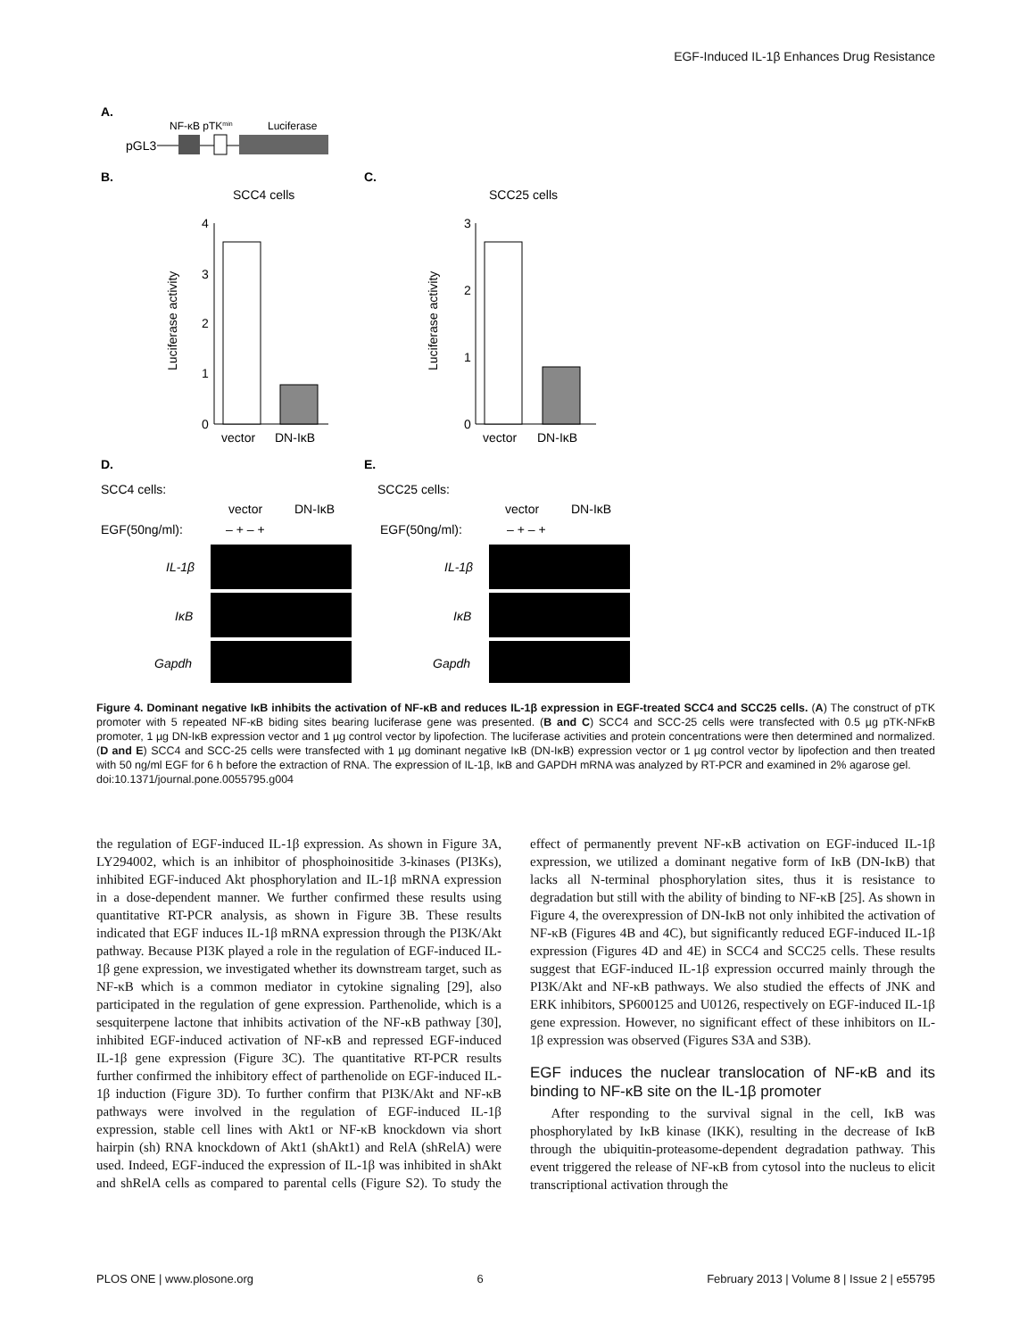EGF-Induced IL-1β Enhances Drug Resistance
A.
NF-κB pTKmin
Luciferase
pGL3
B.
C.
SCC4 cells
SCC25 cells
0
1
2
3
4
Luciferase activity
vector
DN-IκB
0
1
2
3
Luciferase activity
vector
DN-IκB
D.
E.
SCC4 cells:
SCC25 cells:
vector
DN-IκB
vector
DN-IκB
EGF(50ng/ml):
– + – +
EGF(50ng/ml):
– + – +
IL-1β
IκB
Gapdh
IL-1β
IκB
Gapdh
Figure 4. Dominant negative IκB inhibits the activation of NF-κB and reduces IL-1β expression in EGF-treated SCC4 and SCC25 cells. (A) The construct of pTK promoter with 5 repeated NF-κB biding sites bearing luciferase gene was presented. (B and C) SCC4 and SCC-25 cells were transfected with 0.5 µg pTK-NFκB promoter, 1 µg DN-IκB expression vector and 1 µg control vector by lipofection. The luciferase activities and protein concentrations were then determined and normalized. (D and E) SCC4 and SCC-25 cells were transfected with 1 µg dominant negative IκB (DN-IκB) expression vector or 1 µg control vector by lipofection and then treated with 50 ng/ml EGF for 6 h before the extraction of RNA. The expression of IL-1β, IκB and GAPDH mRNA was analyzed by RT-PCR and examined in 2% agarose gel.
doi:10.1371/journal.pone.0055795.g004
the regulation of EGF-induced IL-1β expression. As shown in Figure 3A, LY294002, which is an inhibitor of phosphoinositide 3-kinases (PI3Ks), inhibited EGF-induced Akt phosphorylation and IL-1β mRNA expression in a dose-dependent manner. We further confirmed these results using quantitative RT-PCR analysis, as shown in Figure 3B. These results indicated that EGF induces IL-1β mRNA expression through the PI3K/Akt pathway. Because PI3K played a role in the regulation of EGF-induced IL-1β gene expression, we investigated whether its downstream target, such as NF-κB which is a common mediator in cytokine signaling [29], also participated in the regulation of gene expression. Parthenolide, which is a sesquiterpene lactone that inhibits activation of the NF-κB pathway [30], inhibited EGF-induced activation of NF-κB and repressed EGF-induced IL-1β gene expression (Figure 3C). The quantitative RT-PCR results further confirmed the inhibitory effect of parthenolide on EGF-induced IL-1β induction (Figure 3D). To further confirm that PI3K/Akt and NF-κB pathways were involved in the regulation of EGF-induced IL-1β expression, stable cell lines with Akt1 or NF-κB knockdown via short hairpin (sh) RNA knockdown of Akt1 (shAkt1) and RelA (shRelA) were used. Indeed, EGF-induced the expression of IL-1β was inhibited in shAkt and shRelA cells as compared to parental cells (Figure S2). To study the effect of permanently prevent NF-κB activation on EGF-induced IL-1β expression, we utilized a dominant negative form of IκB (DN-IκB) that lacks all N-terminal phosphorylation sites, thus it is resistance to degradation but still with the ability of binding to NF-κB [25]. As shown in Figure 4, the overexpression of DN-IκB not only inhibited the activation of NF-κB (Figures 4B and 4C), but significantly reduced EGF-induced IL-1β expression (Figures 4D and 4E) in SCC4 and SCC25 cells. These results suggest that EGF-induced IL-1β expression occurred mainly through the PI3K/Akt and NF-κB pathways. We also studied the effects of JNK and ERK inhibitors, SP600125 and U0126, respectively on EGF-induced IL-1β gene expression. However, no significant effect of these inhibitors on IL-1β expression was observed (Figures S3A and S3B).
EGF induces the nuclear translocation of NF-κB and its binding to NF-κB site on the IL-1β promoter
After responding to the survival signal in the cell, IκB was phosphorylated by IκB kinase (IKK), resulting in the decrease of IκB through the ubiquitin-proteasome-dependent degradation pathway. This event triggered the release of NF-κB from cytosol into the nucleus to elicit transcriptional activation through the
PLOS ONE | www.plosone.org 6 February 2013 | Volume 8 | Issue 2 | e55795